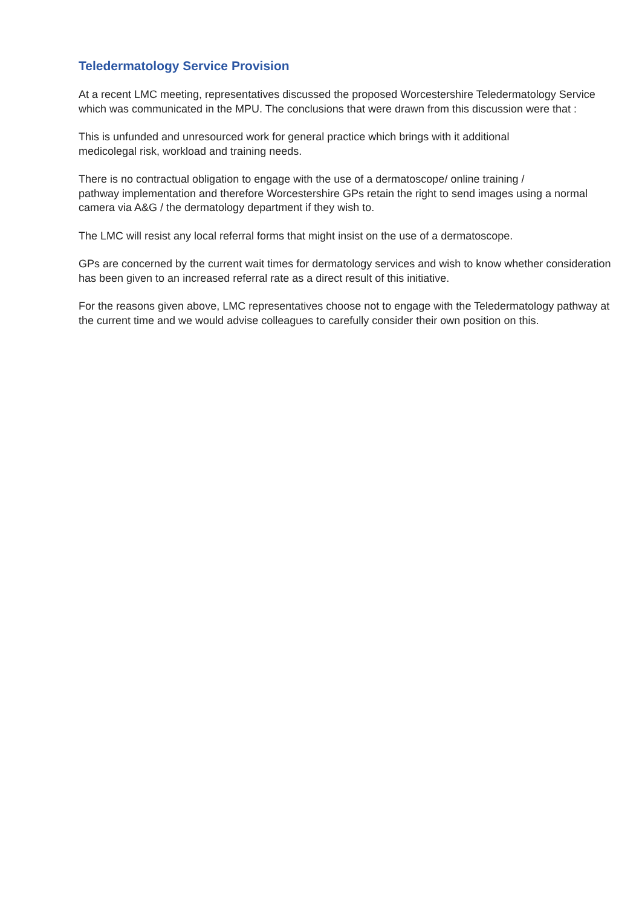Teledermatology Service Provision
At a recent LMC meeting, representatives discussed the proposed Worcestershire Teledermatology Service which was communicated in the MPU. The conclusions that were drawn from this discussion were that :
This is unfunded and unresourced work for general practice which brings with it additional
medicolegal risk, workload and training needs.
There is no contractual obligation to engage with the use of a dermatoscope/ online training /
pathway implementation and therefore Worcestershire GPs retain the right to send images using a normal camera via A&G / the dermatology department if they wish to.
The LMC will resist any local referral forms that might insist on the use of a dermatoscope.
GPs are concerned by the current wait times for dermatology services and wish to know whether consideration has been given to an increased referral rate as a direct result of this initiative.
For the reasons given above, LMC representatives choose not to engage with the Teledermatology pathway at the current time and we would advise colleagues to carefully consider their own position on this.